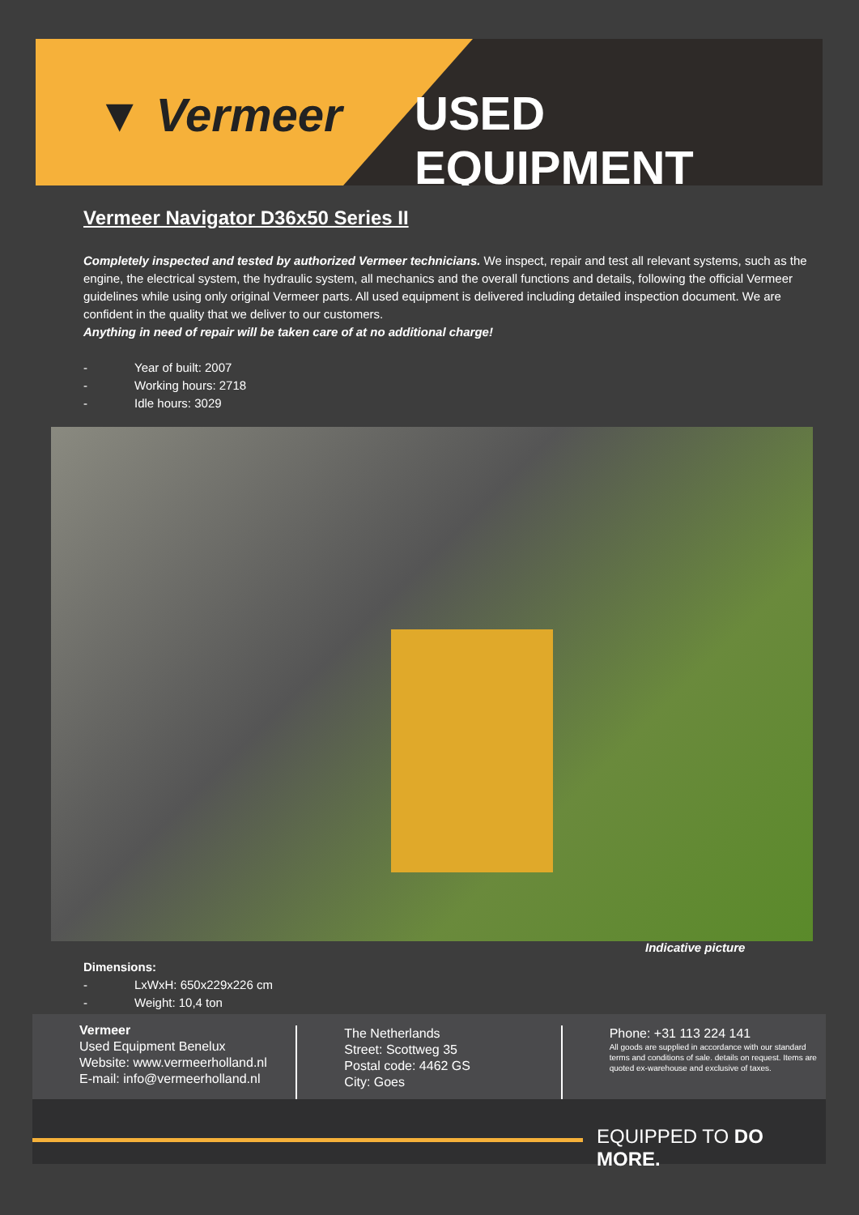▼ Vermeer USED EQUIPMENT
Vermeer Navigator D36x50 Series II
Completely inspected and tested by authorized Vermeer technicians. We inspect, repair and test all relevant systems, such as the engine, the electrical system, the hydraulic system, all mechanics and the overall functions and details, following the official Vermeer guidelines while using only original Vermeer parts. All used equipment is delivered including detailed inspection document. We are confident in the quality that we deliver to our customers.
Anything in need of repair will be taken care of at no additional charge!
- Year of built: 2007
- Working hours: 2718
- Idle hours: 3029
Indicative picture
Dimensions:
- LxWxH: 650x229x226 cm
- Weight: 10,4 ton
Vermeer
Used Equipment Benelux
Website: www.vermeerholland.nl
E-mail: info@vermeerholland.nl
The Netherlands
Street: Scottweg 35
Postal code: 4462 GS
City: Goes
Phone: +31 113 224 141
All goods are supplied in accordance with our standard terms and conditions of sale. details on request. Items are quoted ex-warehouse and exclusive of taxes.
EQUIPPED TO DO MORE.